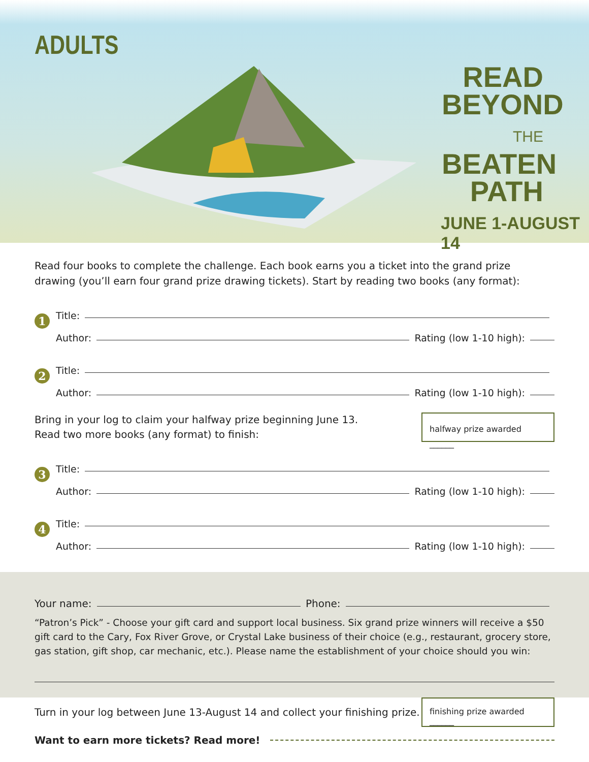ADULTS
READ
BEYOND
THE
BEATEN
PATH
JUNE 1-AUGUST 14
Read four books to complete the challenge. Each book earns you a ticket into the grand prize drawing (you’ll earn four grand prize drawing tickets). Start by reading two books (any format):
1
Title:
Author: Rating (low 1-10 high):
2
Title:
Author: Rating (low 1-10 high):
Bring in your log to claim your halfway prize beginning June 13.
Read two more books (any format) to finish:
halfway prize awarded ______
3
Title:
Author: Rating (low 1-10 high):
4
Title:
Author: Rating (low 1-10 high):
Your name: Phone:
“Patron’s Pick” - Choose your gift card and support local business. Six grand prize winners will receive a $50 gift card to the Cary, Fox River Grove, or Crystal Lake business of their choice (e.g., restaurant, grocery store, gas station, gift shop, car mechanic, etc.). Please name the establishment of your choice should you win:
Turn in your log between June 13-August 14 and collect your finishing prize.
finishing prize awarded ______
Want to earn more tickets? Read more!